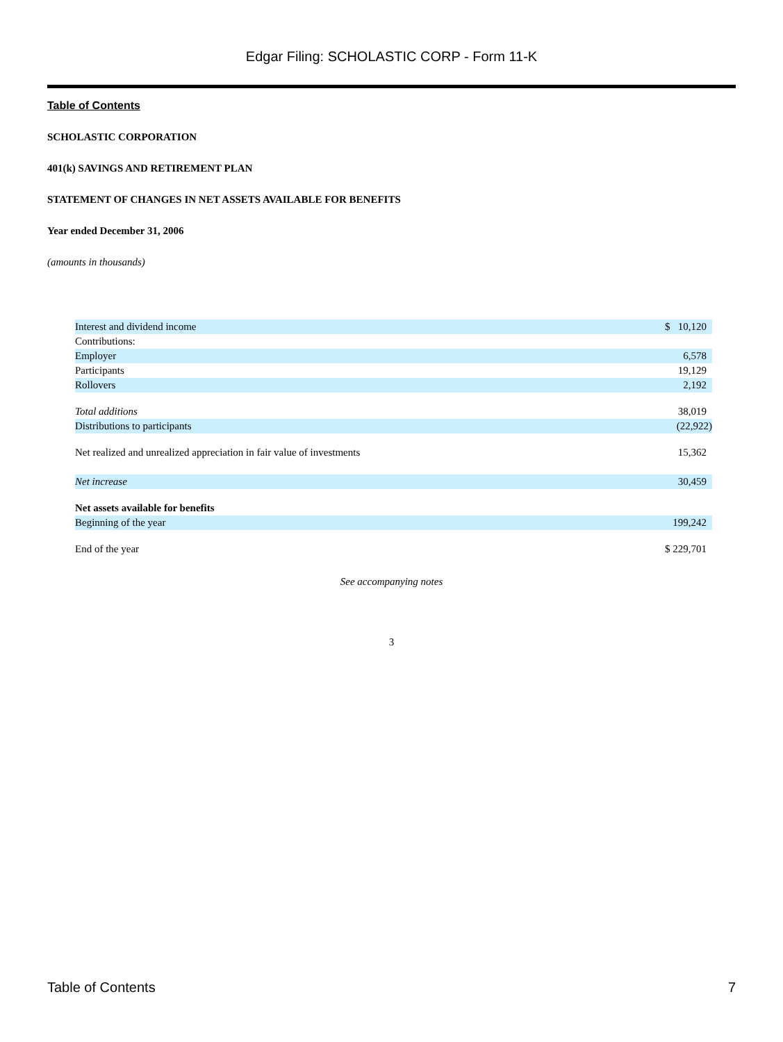Edgar Filing: SCHOLASTIC CORP - Form 11-K
Table of Contents
SCHOLASTIC CORPORATION
401(k) SAVINGS AND RETIREMENT PLAN
STATEMENT OF CHANGES IN NET ASSETS AVAILABLE FOR BENEFITS
Year ended December 31, 2006
(amounts in thousands)
| Interest and dividend income | $ 10,120 |
| Contributions: | |
| Employer | 6,578 |
| Participants | 19,129 |
| Rollovers | 2,192 |
| Total additions | 38,019 |
| Distributions to participants | (22,922) |
| Net realized and unrealized appreciation in fair value of investments | 15,362 |
| Net increase | 30,459 |
| Net assets available for benefits | |
| Beginning of the year | 199,242 |
| End of the year | $ 229,701 |
See accompanying notes
3
Table of Contents 7